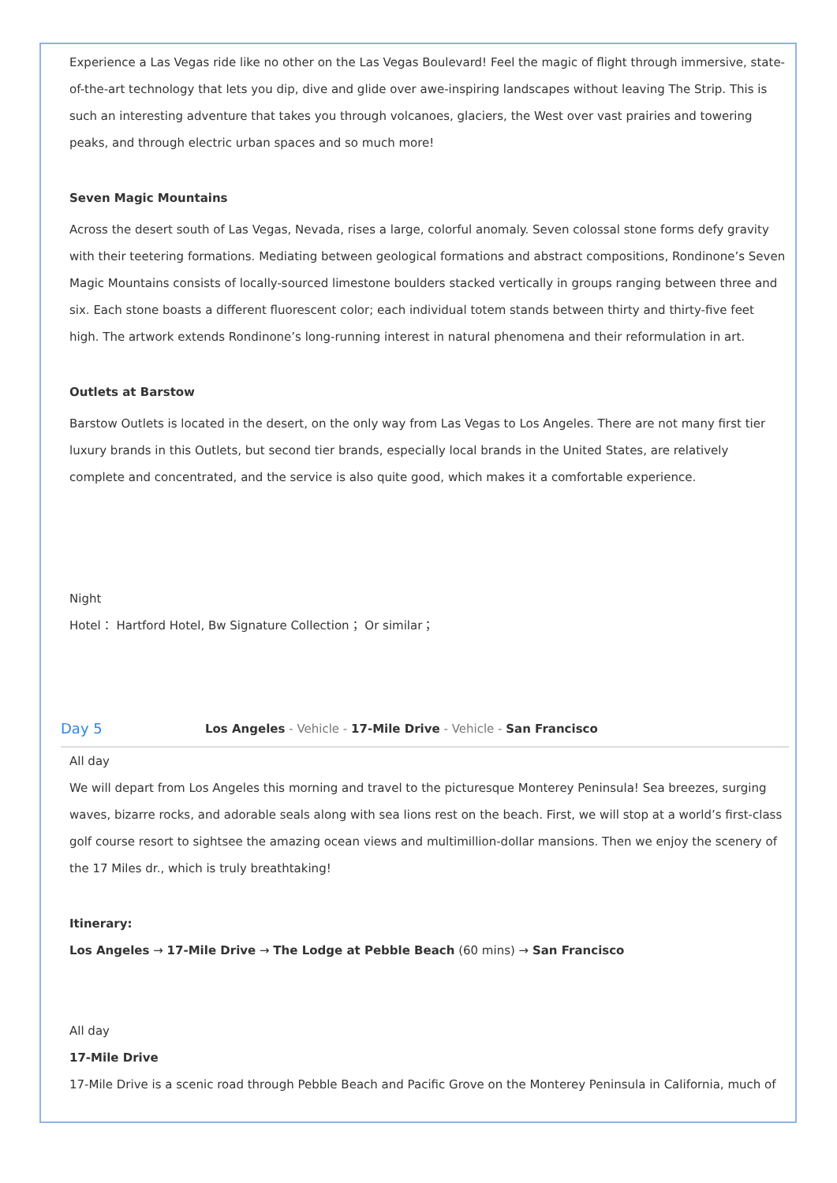Experience a Las Vegas ride like no other on the Las Vegas Boulevard! Feel the magic of flight through immersive, state-of-the-art technology that lets you dip, dive and glide over awe-inspiring landscapes without leaving The Strip. This is such an interesting adventure that takes you through volcanoes, glaciers, the West over vast prairies and towering peaks, and through electric urban spaces and so much more!
Seven Magic Mountains
Across the desert south of Las Vegas, Nevada, rises a large, colorful anomaly. Seven colossal stone forms defy gravity with their teetering formations. Mediating between geological formations and abstract compositions, Rondinone’s Seven Magic Mountains consists of locally-sourced limestone boulders stacked vertically in groups ranging between three and six. Each stone boasts a different fluorescent color; each individual totem stands between thirty and thirty-five feet high. The artwork extends Rondinone’s long-running interest in natural phenomena and their reformulation in art.
Outlets at Barstow
Barstow Outlets is located in the desert, on the only way from Las Vegas to Los Angeles. There are not many first tier luxury brands in this Outlets, but second tier brands, especially local brands in the United States, are relatively complete and concentrated, and the service is also quite good, which makes it a comfortable experience.
Night
Hotel： Hartford Hotel, Bw Signature Collection； Or similar；
Day 5 Los Angeles - Vehicle - 17-Mile Drive - Vehicle - San Francisco
All day
We will depart from Los Angeles this morning and travel to the picturesque Monterey Peninsula! Sea breezes, surging waves, bizarre rocks, and adorable seals along with sea lions rest on the beach. First, we will stop at a world’s first-class golf course resort to sightsee the amazing ocean views and multimillion-dollar mansions. Then we enjoy the scenery of the 17 Miles dr., which is truly breathtaking!
Itinerary:
Los Angeles → 17-Mile Drive → The Lodge at Pebble Beach (60 mins) → San Francisco
All day
17-Mile Drive
17-Mile Drive is a scenic road through Pebble Beach and Pacific Grove on the Monterey Peninsula in California, much of